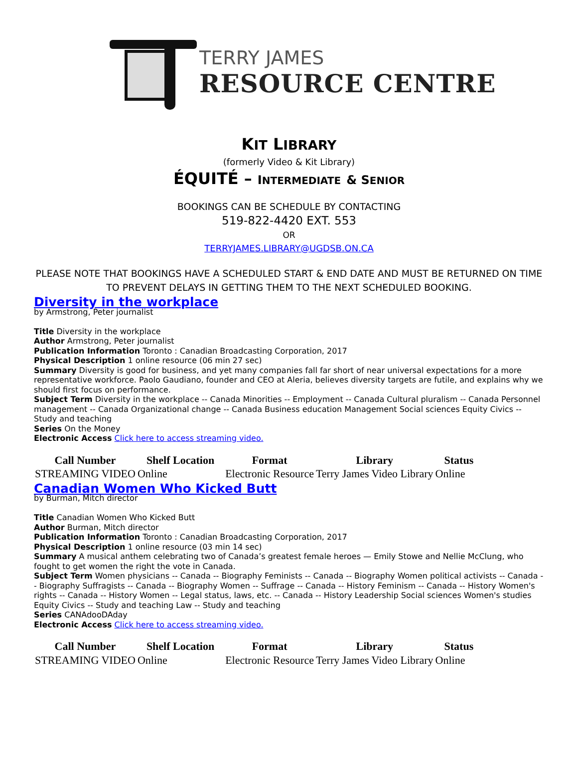TERRY JAMES
RESOURCE CENTRE
KIT LIBRARY
(formerly Video & Kit Library)
ÉQUITÉ – INTERMEDIATE & S ENIOR
BOOKINGS CAN BE SCHEDULE BY CONTACTING
519-822-4420 EXT. 553
OR
TERRYJAMES.LIBRARY@UGDSB.ON.CA
PLEASE NOTE THAT BOOKINGS HAVE A SCHEDULED START & END DATE AND MUST BE RETURNED ON TIME
TO PREVENT DELAYS IN GETTING THEM TO THE NEXT SCHEDULED BOOKING.
Diversity in the workplace
by Armstrong, Peter journalist
Title Diversity in the workplace
Author Armstrong, Peter journalist
Publication Information Toronto : Canadian Broadcasting Corporation, 2017
Physical Description 1 online resource (06 min 27 sec)
Summary Diversity is good for business, and yet many companies fall far short of near universal expectations for a more representative workforce. Paolo Gaudiano, founder and CEO at Aleria, believes diversity targets are futile, and explains why we should first focus on performance.
Subject Term Diversity in the workplace -- Canada Minorities -- Employment -- Canada Cultural pluralism -- Canada Personnel management -- Canada Organizational change -- Canada Business education Management Social sciences Equity Civics -- Study and teaching
Series On the Money
Electronic Access Click here to access streaming video.
| Call Number | Shelf Location | Format | Library | Status |
| --- | --- | --- | --- | --- |
| STREAMING VIDEO | Online | Electronic Resource | Terry James Video Library | Online |
Canadian Women Who Kicked Butt
by Burman, Mitch director
Title Canadian Women Who Kicked Butt
Author Burman, Mitch director
Publication Information Toronto : Canadian Broadcasting Corporation, 2017
Physical Description 1 online resource (03 min 14 sec)
Summary A musical anthem celebrating two of Canada’s greatest female heroes — Emily Stowe and Nellie McClung, who fought to get women the right the vote in Canada.
Subject Term Women physicians -- Canada -- Biography Feminists -- Canada -- Biography Women political activists -- Canada -- Biography Suffragists -- Canada -- Biography Women -- Suffrage -- Canada -- History Feminism -- Canada -- History Women's rights -- Canada -- History Women -- Legal status, laws, etc. -- Canada -- History Leadership Social sciences Women's studies Equity Civics -- Study and teaching Law -- Study and teaching
Series CANAdooDAday
Electronic Access Click here to access streaming video.
| Call Number | Shelf Location | Format | Library | Status |
| --- | --- | --- | --- | --- |
| STREAMING VIDEO | Online | Electronic Resource | Terry James Video Library | Online |